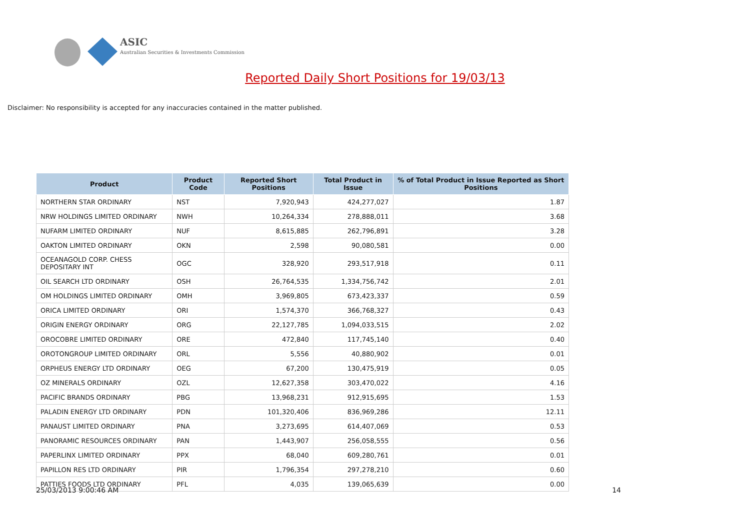ASIC
Australian Securities & Investments Commission
Reported Daily Short Positions for 19/03/13
Disclaimer: No responsibility is accepted for any inaccuracies contained in the matter published.
| Product | Product Code | Reported Short Positions | Total Product in Issue | % of Total Product in Issue Reported as Short Positions |
| --- | --- | --- | --- | --- |
| NORTHERN STAR ORDINARY | NST | 7,920,943 | 424,277,027 | 1.87 |
| NRW HOLDINGS LIMITED ORDINARY | NWH | 10,264,334 | 278,888,011 | 3.68 |
| NUFARM LIMITED ORDINARY | NUF | 8,615,885 | 262,796,891 | 3.28 |
| OAKTON LIMITED ORDINARY | OKN | 2,598 | 90,080,581 | 0.00 |
| OCEANAGOLD CORP. CHESS DEPOSITARY INT | OGC | 328,920 | 293,517,918 | 0.11 |
| OIL SEARCH LTD ORDINARY | OSH | 26,764,535 | 1,334,756,742 | 2.01 |
| OM HOLDINGS LIMITED ORDINARY | OMH | 3,969,805 | 673,423,337 | 0.59 |
| ORICA LIMITED ORDINARY | ORI | 1,574,370 | 366,768,327 | 0.43 |
| ORIGIN ENERGY ORDINARY | ORG | 22,127,785 | 1,094,033,515 | 2.02 |
| OROCOBRE LIMITED ORDINARY | ORE | 472,840 | 117,745,140 | 0.40 |
| OROTONGROUP LIMITED ORDINARY | ORL | 5,556 | 40,880,902 | 0.01 |
| ORPHEUS ENERGY LTD ORDINARY | OEG | 67,200 | 130,475,919 | 0.05 |
| OZ MINERALS ORDINARY | OZL | 12,627,358 | 303,470,022 | 4.16 |
| PACIFIC BRANDS ORDINARY | PBG | 13,968,231 | 912,915,695 | 1.53 |
| PALADIN ENERGY LTD ORDINARY | PDN | 101,320,406 | 836,969,286 | 12.11 |
| PANAUST LIMITED ORDINARY | PNA | 3,273,695 | 614,407,069 | 0.53 |
| PANORAMIC RESOURCES ORDINARY | PAN | 1,443,907 | 256,058,555 | 0.56 |
| PAPERLINX LIMITED ORDINARY | PPX | 68,040 | 609,280,761 | 0.01 |
| PAPILLON RES LTD ORDINARY | PIR | 1,796,354 | 297,278,210 | 0.60 |
| PATTIES FOODS LTD ORDINARY | PFL | 4,035 | 139,065,639 | 0.00 |
25/03/2013 9:00:46 AM 14